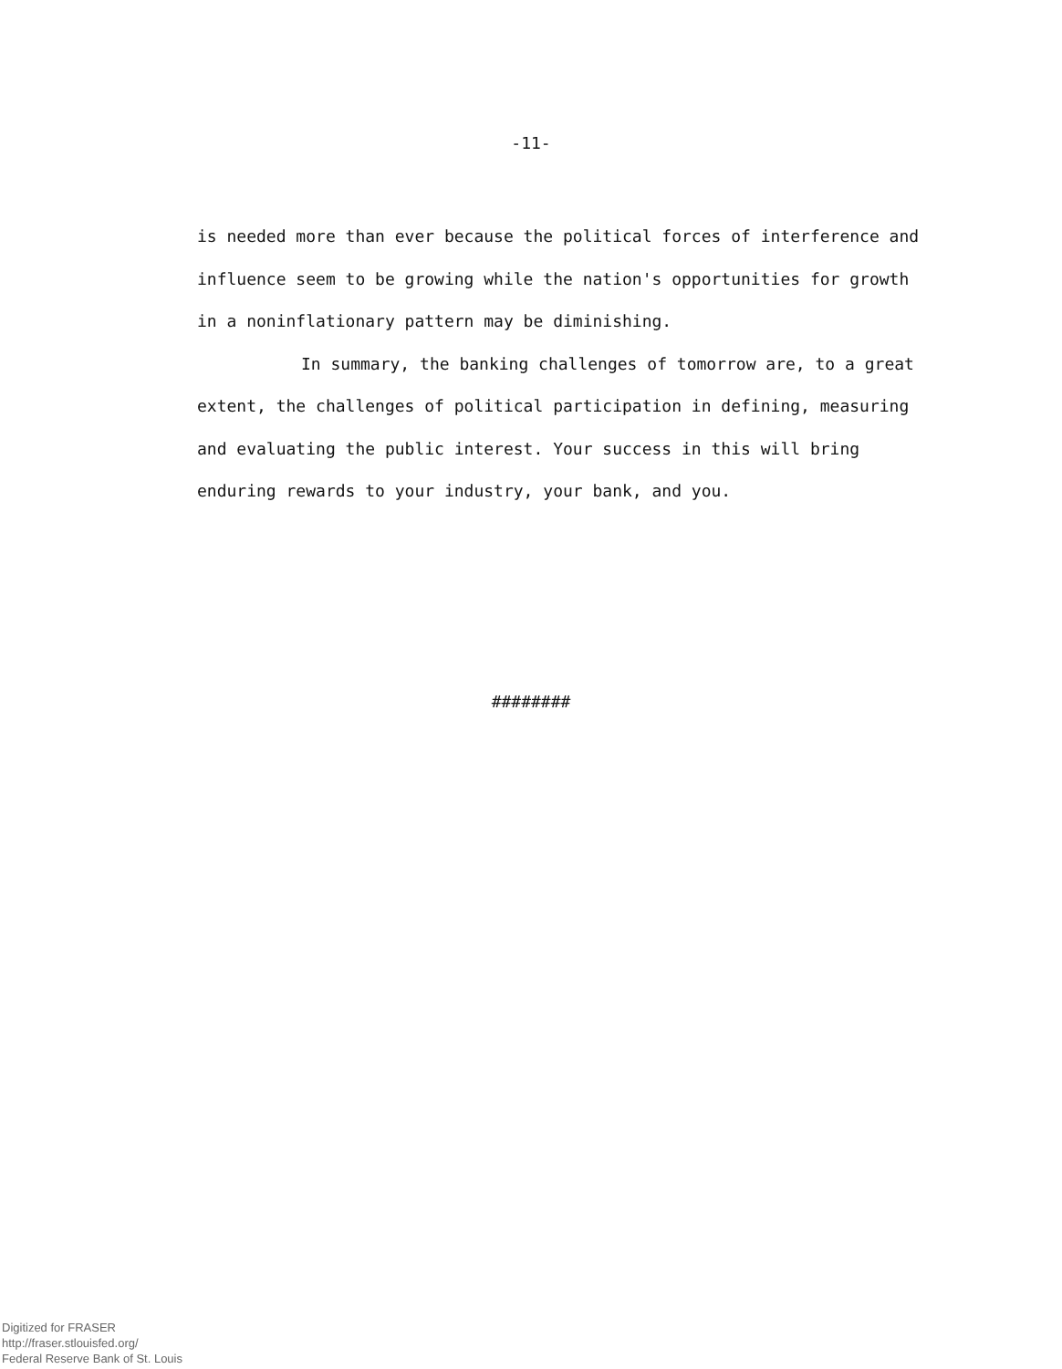-11-
is needed more than ever because the political forces of interference and influence seem to be growing while the nation's opportunities for growth in a noninflationary pattern may be diminishing.
In summary, the banking challenges of tomorrow are, to a great extent, the challenges of political participation in defining, measuring and evaluating the public interest. Your success in this will bring enduring rewards to your industry, your bank, and you.
########
Digitized for FRASER
http://fraser.stlouisfed.org/
Federal Reserve Bank of St. Louis